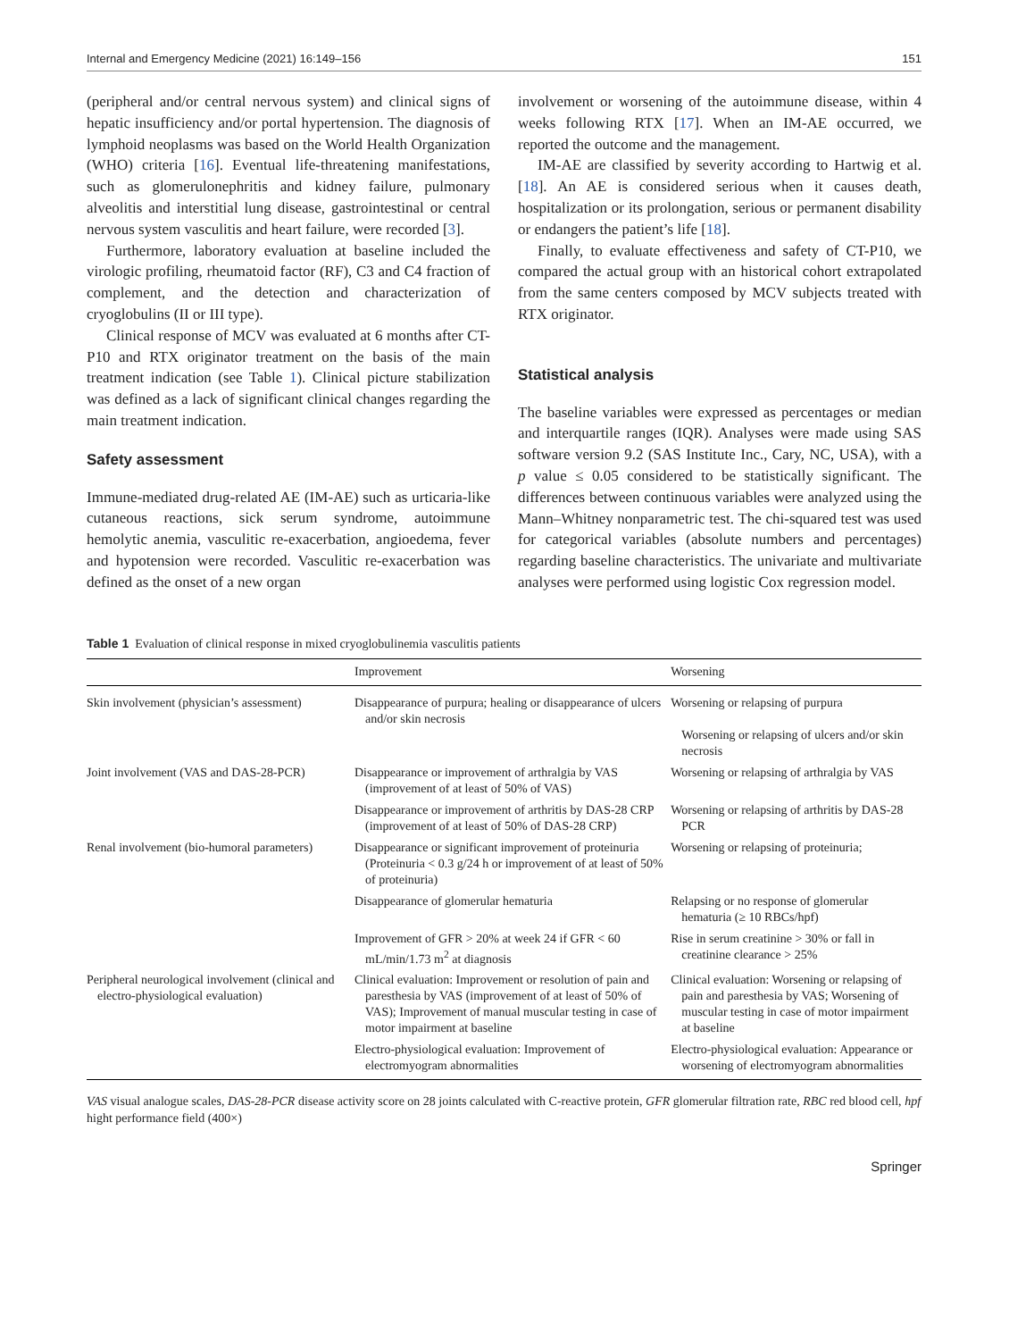Internal and Emergency Medicine (2021) 16:149–156 151
(peripheral and/or central nervous system) and clinical signs of hepatic insufficiency and/or portal hypertension. The diagnosis of lymphoid neoplasms was based on the World Health Organization (WHO) criteria [16]. Eventual life-threatening manifestations, such as glomerulonephritis and kidney failure, pulmonary alveolitis and interstitial lung disease, gastrointestinal or central nervous system vasculitis and heart failure, were recorded [3].
Furthermore, laboratory evaluation at baseline included the virologic profiling, rheumatoid factor (RF), C3 and C4 fraction of complement, and the detection and characterization of cryoglobulins (II or III type).
Clinical response of MCV was evaluated at 6 months after CT-P10 and RTX originator treatment on the basis of the main treatment indication (see Table 1). Clinical picture stabilization was defined as a lack of significant clinical changes regarding the main treatment indication.
Safety assessment
Immune-mediated drug-related AE (IM-AE) such as urticaria-like cutaneous reactions, sick serum syndrome, autoimmune hemolytic anemia, vasculitic re-exacerbation, angioedema, fever and hypotension were recorded. Vasculitic re-exacerbation was defined as the onset of a new organ
involvement or worsening of the autoimmune disease, within 4 weeks following RTX [17]. When an IM-AE occurred, we reported the outcome and the management.
IM-AE are classified by severity according to Hartwig et al. [18]. An AE is considered serious when it causes death, hospitalization or its prolongation, serious or permanent disability or endangers the patient’s life [18].
Finally, to evaluate effectiveness and safety of CT-P10, we compared the actual group with an historical cohort extrapolated from the same centers composed by MCV subjects treated with RTX originator.
Statistical analysis
The baseline variables were expressed as percentages or median and interquartile ranges (IQR). Analyses were made using SAS software version 9.2 (SAS Institute Inc., Cary, NC, USA), with a p value ≤ 0.05 considered to be statistically significant. The differences between continuous variables were analyzed using the Mann–Whitney nonparametric test. The chi-squared test was used for categorical variables (absolute numbers and percentages) regarding baseline characteristics. The univariate and multivariate analyses were performed using logistic Cox regression model.
Table 1 Evaluation of clinical response in mixed cryoglobulinemia vasculitis patients
| | Improvement | Worsening |
| --- | --- | --- |
| Skin involvement (physician’s assessment) | Disappearance of purpura; healing or disappearance of ulcers and/or skin necrosis | Worsening or relapsing of purpura Worsening or relapsing of ulcers and/or skin necrosis |
| Joint involvement (VAS and DAS-28-PCR) | Disappearance or improvement of arthralgia by VAS (improvement of at least of 50% of VAS) | Worsening or relapsing of arthralgia by VAS |
| | Disappearance or improvement of arthritis by DAS-28 CRP (improvement of at least of 50% of DAS-28 CRP) | Worsening or relapsing of arthritis by DAS-28 PCR |
| Renal involvement (bio-humoral parameters) | Disappearance or significant improvement of proteinuria (Proteinuria < 0.3 g/24 h or improvement of at least of 50% of proteinuria) | Worsening or relapsing of proteinuria; |
| | Disappearance of glomerular hematuria | Relapsing or no response of glomerular hematuria (≥ 10 RBCs/hpf) |
| | Improvement of GFR > 20% at week 24 if GFR < 60 mL/min/1.73 m<sup>2</sup> at diagnosis | Rise in serum creatinine > 30% or fall in creatinine clearance > 25% |
| Peripheral neurological involvement (clinical and electro-physiological evaluation) | Clinical evaluation: Improvement or resolution of pain and paresthesia by VAS (improvement of at least of 50% of VAS); Improvement of manual muscular testing in case of motor impairment at baseline | Clinical evaluation: Worsening or relapsing of pain and paresthesia by VAS; Worsening of muscular testing in case of motor impairment at baseline |
| | Electro-physiological evaluation: Improvement of electromyogram abnormalities | Electro-physiological evaluation: Appearance or worsening of electromyogram abnormalities |
VAS visual analogue scales, DAS-28-PCR disease activity score on 28 joints calculated with C-reactive protein, GFR glomerular filtration rate, RBC red blood cell, hpf hight performance field (400×)
Springer